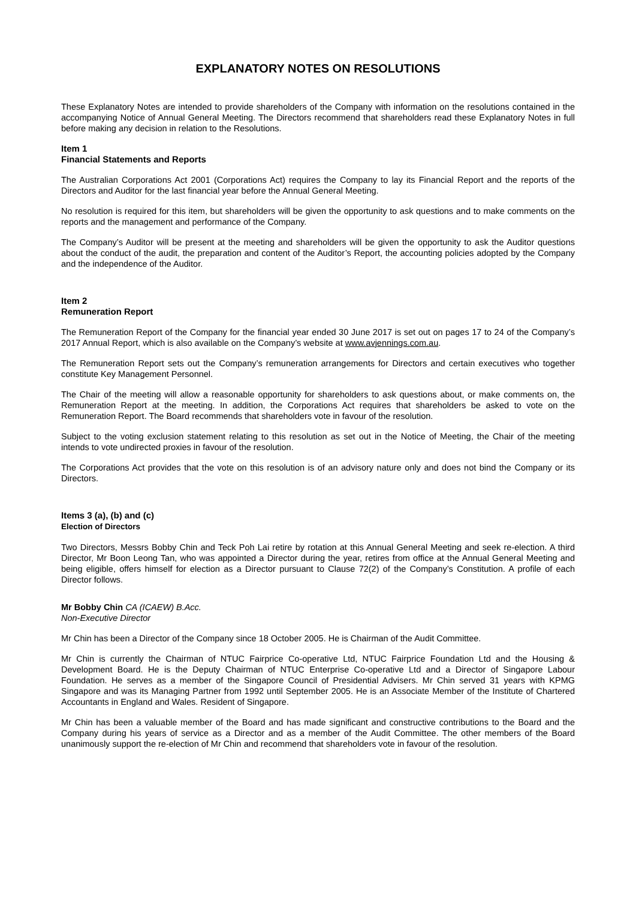EXPLANATORY NOTES ON RESOLUTIONS
These Explanatory Notes are intended to provide shareholders of the Company with information on the resolutions contained in the accompanying Notice of Annual General Meeting. The Directors recommend that shareholders read these Explanatory Notes in full before making any decision in relation to the Resolutions.
Item 1
Financial Statements and Reports
The Australian Corporations Act 2001 (Corporations Act) requires the Company to lay its Financial Report and the reports of the Directors and Auditor for the last financial year before the Annual General Meeting.
No resolution is required for this item, but shareholders will be given the opportunity to ask questions and to make comments on the reports and the management and performance of the Company.
The Company’s Auditor will be present at the meeting and shareholders will be given the opportunity to ask the Auditor questions about the conduct of the audit, the preparation and content of the Auditor’s Report, the accounting policies adopted by the Company and the independence of the Auditor.
Item 2
Remuneration Report
The Remuneration Report of the Company for the financial year ended 30 June 2017 is set out on pages 17 to 24 of the Company’s 2017 Annual Report, which is also available on the Company’s website at www.avjennings.com.au.
The Remuneration Report sets out the Company’s remuneration arrangements for Directors and certain executives who together constitute Key Management Personnel.
The Chair of the meeting will allow a reasonable opportunity for shareholders to ask questions about, or make comments on, the Remuneration Report at the meeting. In addition, the Corporations Act requires that shareholders be asked to vote on the Remuneration Report. The Board recommends that shareholders vote in favour of the resolution.
Subject to the voting exclusion statement relating to this resolution as set out in the Notice of Meeting, the Chair of the meeting intends to vote undirected proxies in favour of the resolution.
The Corporations Act provides that the vote on this resolution is of an advisory nature only and does not bind the Company or its Directors.
Items 3 (a), (b) and (c)
Election of Directors
Two Directors, Messrs Bobby Chin and Teck Poh Lai retire by rotation at this Annual General Meeting and seek re-election. A third Director, Mr Boon Leong Tan, who was appointed a Director during the year, retires from office at the Annual General Meeting and being eligible, offers himself for election as a Director pursuant to Clause 72(2) of the Company’s Constitution. A profile of each Director follows.
Mr Bobby Chin CA (ICAEW) B.Acc.
Non-Executive Director
Mr Chin has been a Director of the Company since 18 October 2005. He is Chairman of the Audit Committee.
Mr Chin is currently the Chairman of NTUC Fairprice Co-operative Ltd, NTUC Fairprice Foundation Ltd and the Housing & Development Board. He is the Deputy Chairman of NTUC Enterprise Co-operative Ltd and a Director of Singapore Labour Foundation. He serves as a member of the Singapore Council of Presidential Advisers. Mr Chin served 31 years with KPMG Singapore and was its Managing Partner from 1992 until September 2005. He is an Associate Member of the Institute of Chartered Accountants in England and Wales. Resident of Singapore.
Mr Chin has been a valuable member of the Board and has made significant and constructive contributions to the Board and the Company during his years of service as a Director and as a member of the Audit Committee. The other members of the Board unanimously support the re-election of Mr Chin and recommend that shareholders vote in favour of the resolution.